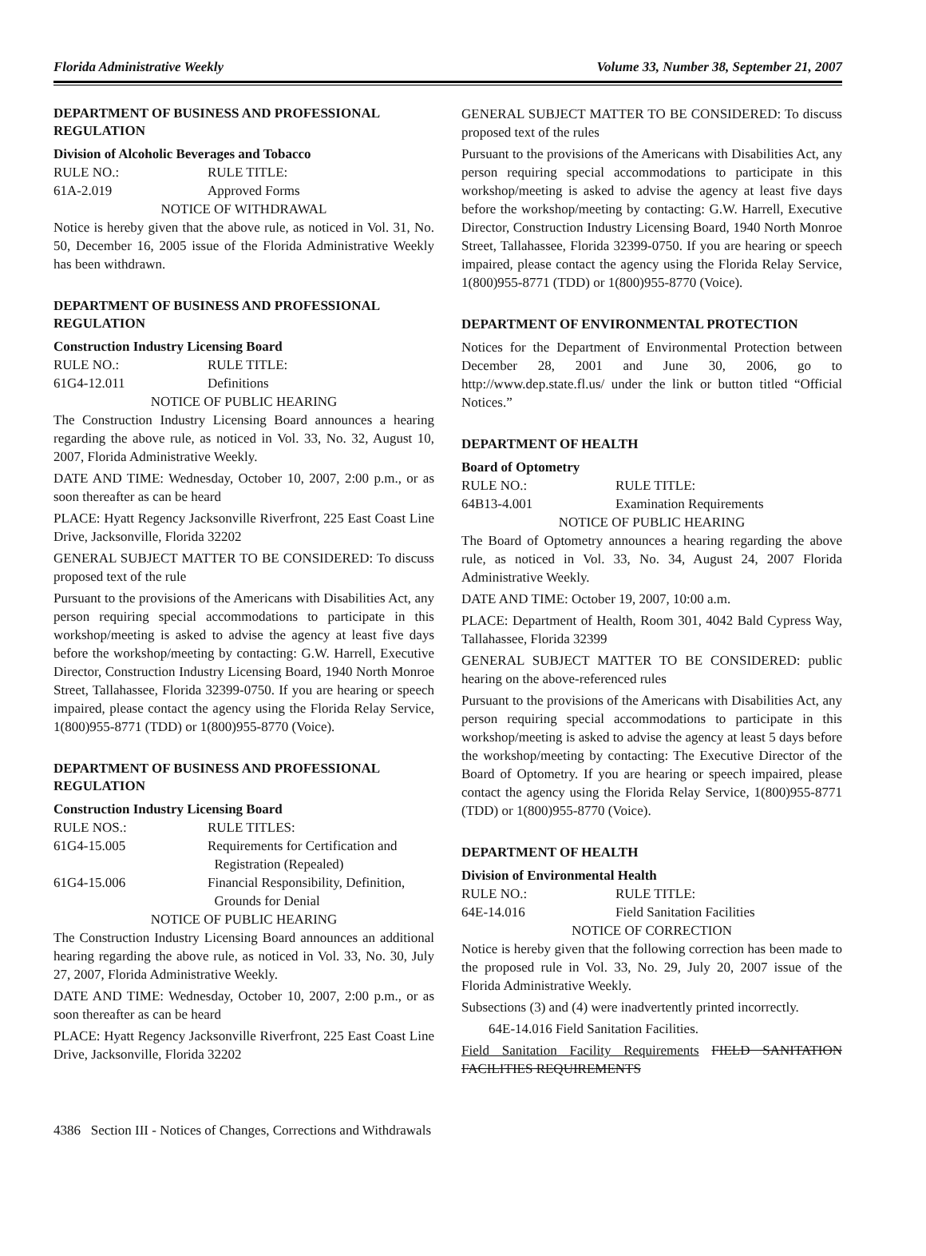Florida Administrative Weekly Volume 33, Number 38, September 21, 2007
DEPARTMENT OF BUSINESS AND PROFESSIONAL REGULATION
Division of Alcoholic Beverages and Tobacco
RULE NO.: RULE TITLE:
61A-2.019 Approved Forms
NOTICE OF WITHDRAWAL
Notice is hereby given that the above rule, as noticed in Vol. 31, No. 50, December 16, 2005 issue of the Florida Administrative Weekly has been withdrawn.
DEPARTMENT OF BUSINESS AND PROFESSIONAL REGULATION
Construction Industry Licensing Board
RULE NO.: RULE TITLE:
61G4-12.011 Definitions
NOTICE OF PUBLIC HEARING
The Construction Industry Licensing Board announces a hearing regarding the above rule, as noticed in Vol. 33, No. 32, August 10, 2007, Florida Administrative Weekly.
DATE AND TIME: Wednesday, October 10, 2007, 2:00 p.m., or as soon thereafter as can be heard
PLACE: Hyatt Regency Jacksonville Riverfront, 225 East Coast Line Drive, Jacksonville, Florida 32202
GENERAL SUBJECT MATTER TO BE CONSIDERED: To discuss proposed text of the rule
Pursuant to the provisions of the Americans with Disabilities Act, any person requiring special accommodations to participate in this workshop/meeting is asked to advise the agency at least five days before the workshop/meeting by contacting: G.W. Harrell, Executive Director, Construction Industry Licensing Board, 1940 North Monroe Street, Tallahassee, Florida 32399-0750. If you are hearing or speech impaired, please contact the agency using the Florida Relay Service, 1(800)955-8771 (TDD) or 1(800)955-8770 (Voice).
DEPARTMENT OF BUSINESS AND PROFESSIONAL REGULATION
Construction Industry Licensing Board
RULE NOS.: RULE TITLES:
61G4-15.005 Requirements for Certification and
Registration (Repealed)
61G4-15.006 Financial Responsibility, Definition,
Grounds for Denial
NOTICE OF PUBLIC HEARING
The Construction Industry Licensing Board announces an additional hearing regarding the above rule, as noticed in Vol. 33, No. 30, July 27, 2007, Florida Administrative Weekly.
DATE AND TIME: Wednesday, October 10, 2007, 2:00 p.m., or as soon thereafter as can be heard
PLACE: Hyatt Regency Jacksonville Riverfront, 225 East Coast Line Drive, Jacksonville, Florida 32202
GENERAL SUBJECT MATTER TO BE CONSIDERED: To discuss proposed text of the rules
Pursuant to the provisions of the Americans with Disabilities Act, any person requiring special accommodations to participate in this workshop/meeting is asked to advise the agency at least five days before the workshop/meeting by contacting: G.W. Harrell, Executive Director, Construction Industry Licensing Board, 1940 North Monroe Street, Tallahassee, Florida 32399-0750. If you are hearing or speech impaired, please contact the agency using the Florida Relay Service, 1(800)955-8771 (TDD) or 1(800)955-8770 (Voice).
DEPARTMENT OF ENVIRONMENTAL PROTECTION
Notices for the Department of Environmental Protection between December 28, 2001 and June 30, 2006, go to http://www.dep.state.fl.us/ under the link or button titled “Official Notices.”
DEPARTMENT OF HEALTH
Board of Optometry
RULE NO.: RULE TITLE:
64B13-4.001 Examination Requirements
NOTICE OF PUBLIC HEARING
The Board of Optometry announces a hearing regarding the above rule, as noticed in Vol. 33, No. 34, August 24, 2007 Florida Administrative Weekly.
DATE AND TIME: October 19, 2007, 10:00 a.m.
PLACE: Department of Health, Room 301, 4042 Bald Cypress Way, Tallahassee, Florida 32399
GENERAL SUBJECT MATTER TO BE CONSIDERED: public hearing on the above-referenced rules
Pursuant to the provisions of the Americans with Disabilities Act, any person requiring special accommodations to participate in this workshop/meeting is asked to advise the agency at least 5 days before the workshop/meeting by contacting: The Executive Director of the Board of Optometry. If you are hearing or speech impaired, please contact the agency using the Florida Relay Service, 1(800)955-8771 (TDD) or 1(800)955-8770 (Voice).
DEPARTMENT OF HEALTH
Division of Environmental Health
RULE NO.: RULE TITLE:
64E-14.016 Field Sanitation Facilities
NOTICE OF CORRECTION
Notice is hereby given that the following correction has been made to the proposed rule in Vol. 33, No. 29, July 20, 2007 issue of the Florida Administrative Weekly.
Subsections (3) and (4) were inadvertently printed incorrectly.
64E-14.016 Field Sanitation Facilities.
Field Sanitation Facility Requirements FIELD SANITATION FACILITIES REQUIREMENTS
4386 Section III - Notices of Changes, Corrections and Withdrawals